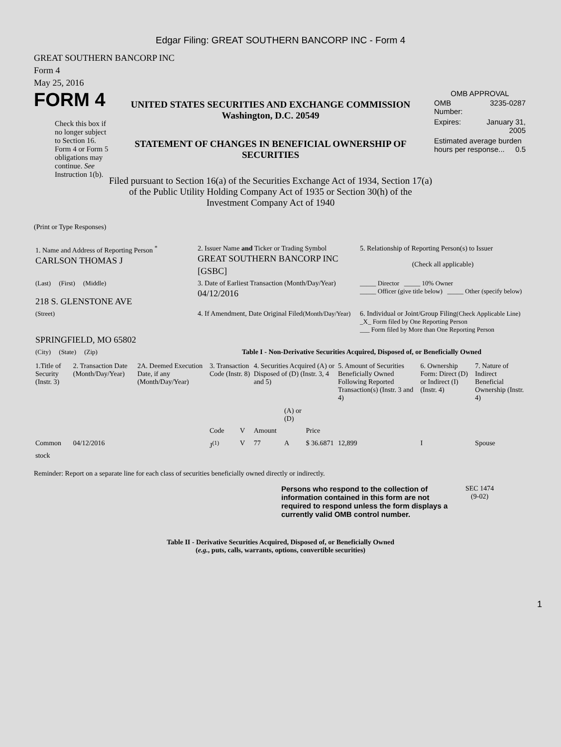Edgar Filing: GREAT SOUTHERN BANCORP INC - Form 4
GREAT SOUTHERN BANCORP INC
Form 4
May 25, 2016
FORM 4
Check this box if no longer subject to Section 16. Form 4 or Form 5 obligations may continue. See Instruction 1(b).
UNITED STATES SECURITIES AND EXCHANGE COMMISSION
Washington, D.C. 20549
STATEMENT OF CHANGES IN BENEFICIAL OWNERSHIP OF SECURITIES
Filed pursuant to Section 16(a) of the Securities Exchange Act of 1934, Section 17(a) of the Public Utility Holding Company Act of 1935 or Section 30(h) of the Investment Company Act of 1940
OMB APPROVAL
| OMB Number: | 3235-0287 |
| Expires: | January 31, 2005 |
| Estimated average burden hours per response... 0.5 | |
(Print or Type Responses)
| 1. Name and Address of Reporting Person <sup>*</sup> CARLSON THOMAS J | 2. Issuer Name and Ticker or Trading Symbol GREAT SOUTHERN BANCORP INC [GSBC] | 5. Relationship of Reporting Person(s) to Issuer (Check all applicable) |
| (Last) (First) (Middle) 218 S. GLENSTONE AVE | 3. Date of Earliest Transaction (Month/Day/Year) 04/12/2016 | _____ Director _____ 10% Owner _____ Officer (give title below) _____ Other (specify below) |
| (Street) SPRINGFIELD, MO 65802 | 4. If Amendment, Date Original Filed (Month/Day/Year) | 6. Individual or Joint/Group Filing (Check Applicable Line) _X_ Form filed by One Reporting Person ___ Form filed by More than One Reporting Person |
| (City) (State) (Zip) | Table I - Non-Derivative Securities Acquired, Disposed of, or Beneficially Owned | |
| 1.Title of Security (Instr. 3) | 2. Transaction Date (Month/Day/Year) | 2A. Deemed Execution Date, if any (Month/Day/Year) | 3. Transaction Code (Instr. 8) | | 4. Securities Acquired (A) or Disposed of (D) (Instr. 3, 4 and 5) | | | 5. Amount of Securities Beneficially Owned Following Reported Transaction(s) (Instr. 3 and 4) | 6. Ownership Form: Direct (D) or Indirect (I) (Instr. 4) | 7. Nature of Indirect Beneficial Ownership (Instr. 4) |
| | | | Code | V | Amount | (A) or (D) | Price | | | |
| Common stock | 04/12/2016 | | J<sup>(1)</sup> | V | 77 | A | $ 36.6871 | 12,899 | I | Spouse |
Reminder: Report on a separate line for each class of securities beneficially owned directly or indirectly.
Persons who respond to the collection of information contained in this form are not required to respond unless the form displays a currently valid OMB control number.
SEC 1474
(9-02)
Table II - Derivative Securities Acquired, Disposed of, or Beneficially Owned
(e.g., puts, calls, warrants, options, convertible securities)
1